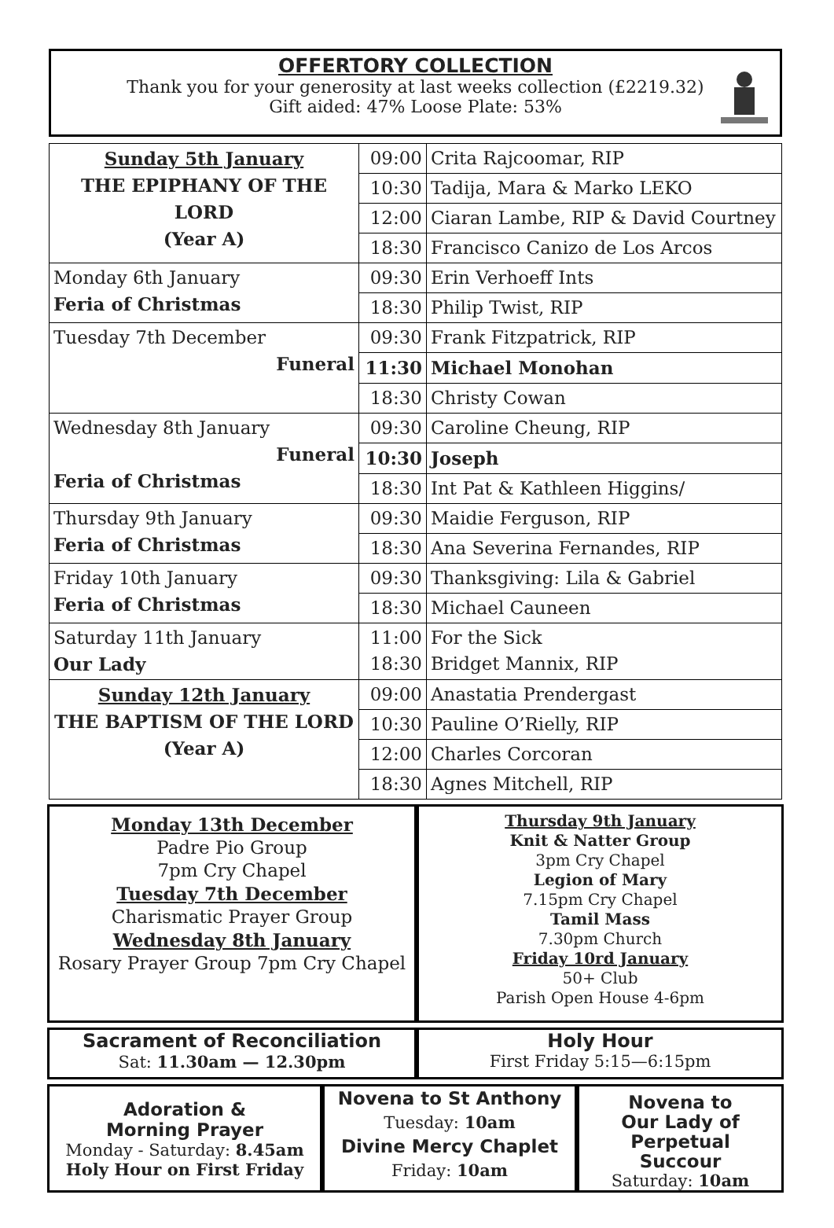OFFERTORY COLLECTION
Thank you for your generosity at last weeks collection (£2219.32)
Gift aided: 47% Loose Plate: 53%
| Sunday 5th January THE EPIPHANY OF THE LORD (Year A) | 09:00 | Crita Rajcoomar, RIP |
| | 10:30 | Tadija, Mara & Marko LEKO |
| | 12:00 | Ciaran Lambe, RIP & David Courtney |
| | 18:30 | Francisco Canizo de Los Arcos |
| Monday 6th January Feria of Christmas | 09:30 | Erin Verhoeff Ints |
| | 18:30 | Philip Twist, RIP |
| Tuesday 7th December Funeral | 09:30 | Frank Fitzpatrick, RIP |
| | 11:30 | Michael Monohan |
| | 18:30 | Christy Cowan |
| Wednesday 8th January Funeral Feria of Christmas | 09:30 | Caroline Cheung, RIP |
| | 10:30 | Joseph |
| | 18:30 | Int Pat & Kathleen Higgins/ |
| Thursday 9th January Feria of Christmas | 09:30 | Maidie Ferguson, RIP |
| | 18:30 | Ana Severina Fernandes, RIP |
| Friday 10th January Feria of Christmas | 09:30 | Thanksgiving: Lila & Gabriel |
| | 18:30 | Michael Cauneen |
| Saturday 11th January Our Lady | 11:00 18:30 | For the Sick Bridget Mannix, RIP |
| Sunday 12th January THE BAPTISM OF THE LORD (Year A) | 09:00 | Anastatia Prendergast |
| | 10:30 | Pauline O’Rielly, RIP |
| | 12:00 | Charles Corcoran |
| | 18:30 | Agnes Mitchell, RIP |
Monday 13th December
Padre Pio Group
7pm Cry Chapel
Tuesday 7th December
Charismatic Prayer Group
Wednesday 8th January
Rosary Prayer Group 7pm Cry Chapel
Thursday 9th January
Knit & Natter Group
3pm Cry Chapel
Legion of Mary
7.15pm Cry Chapel
Tamil Mass
7.30pm Church
Friday 10rd January
50+ Club
Parish Open House 4-6pm
Sacrament of Reconciliation
Sat: 11.30am — 12.30pm
Holy Hour
First Friday 5:15—6:15pm
Adoration &
Morning Prayer
Monday - Saturday: 8.45am
Holy Hour on First Friday
Novena to St Anthony
Tuesday: 10am
Divine Mercy Chaplet
Friday: 10am
Novena to
Our Lady of
Perpetual
Succour
Saturday: 10am